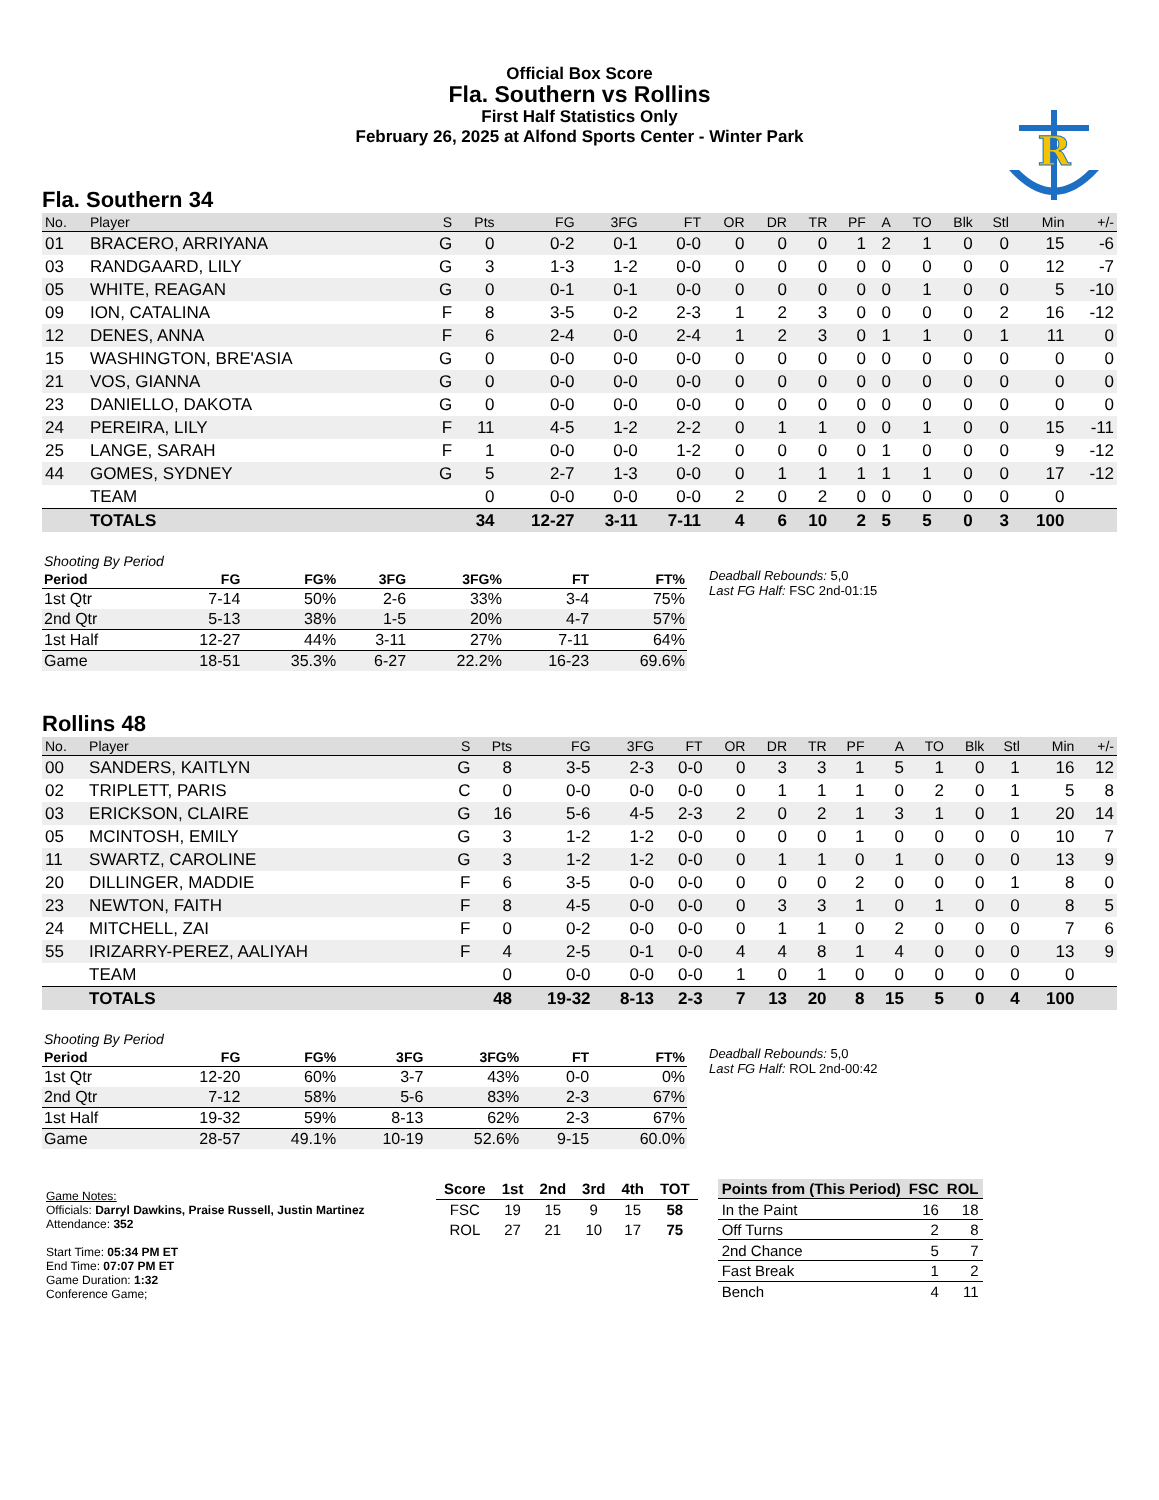Official Box Score
Fla. Southern vs Rollins
First Half Statistics Only
February 26, 2025 at Alfond Sports Center - Winter Park
R
Fla. Southern 34
| No. | Player | S | Pts | FG | 3FG | FT | OR | DR | TR | PF | A | TO | Blk | Stl | Min | +/- |
| --- | --- | --- | --- | --- | --- | --- | --- | --- | --- | --- | --- | --- | --- | --- | --- | --- |
| 01 | BRACERO, ARRIYANA | G | 0 | 0-2 | 0-1 | 0-0 | 0 | 0 | 0 | 1 | 2 | 1 | 0 | 0 | 15 | -6 |
| 03 | RANDGAARD, LILY | G | 3 | 1-3 | 1-2 | 0-0 | 0 | 0 | 0 | 0 | 0 | 0 | 0 | 0 | 12 | -7 |
| 05 | WHITE, REAGAN | G | 0 | 0-1 | 0-1 | 0-0 | 0 | 0 | 0 | 0 | 0 | 1 | 0 | 0 | 5 | -10 |
| 09 | ION, CATALINA | F | 8 | 3-5 | 0-2 | 2-3 | 1 | 2 | 3 | 0 | 0 | 0 | 0 | 2 | 16 | -12 |
| 12 | DENES, ANNA | F | 6 | 2-4 | 0-0 | 2-4 | 1 | 2 | 3 | 0 | 1 | 1 | 0 | 1 | 11 | 0 |
| 15 | WASHINGTON, BRE'ASIA | G | 0 | 0-0 | 0-0 | 0-0 | 0 | 0 | 0 | 0 | 0 | 0 | 0 | 0 | 0 | 0 |
| 21 | VOS, GIANNA | G | 0 | 0-0 | 0-0 | 0-0 | 0 | 0 | 0 | 0 | 0 | 0 | 0 | 0 | 0 | 0 |
| 23 | DANIELLO, DAKOTA | G | 0 | 0-0 | 0-0 | 0-0 | 0 | 0 | 0 | 0 | 0 | 0 | 0 | 0 | 0 | 0 |
| 24 | PEREIRA, LILY | F | 11 | 4-5 | 1-2 | 2-2 | 0 | 1 | 1 | 0 | 0 | 1 | 0 | 0 | 15 | -11 |
| 25 | LANGE, SARAH | F | 1 | 0-0 | 0-0 | 1-2 | 0 | 0 | 0 | 0 | 1 | 0 | 0 | 0 | 9 | -12 |
| 44 | GOMES, SYDNEY | G | 5 | 2-7 | 1-3 | 0-0 | 0 | 1 | 1 | 1 | 1 | 1 | 0 | 0 | 17 | -12 |
| | TEAM | | 0 | 0-0 | 0-0 | 0-0 | 2 | 0 | 2 | 0 | 0 | 0 | 0 | 0 | 0 | |
| | TOTALS | | 34 | 12-27 | 3-11 | 7-11 | 4 | 6 | 10 | 2 | 5 | 5 | 0 | 3 | 100 | |
| Shooting By Period | | | | | | |
| Period | FG | FG% | 3FG | 3FG% | FT | FT% |
| 1st Qtr | 7-14 | 50% | 2-6 | 33% | 3-4 | 75% |
| 2nd Qtr | 5-13 | 38% | 1-5 | 20% | 4-7 | 57% |
| 1st Half | 12-27 | 44% | 3-11 | 27% | 7-11 | 64% |
| Game | 18-51 | 35.3% | 6-27 | 22.2% | 16-23 | 69.6% |
Deadball Rebounds: 5,0
Last FG Half: FSC 2nd-01:15
Rollins 48
| No. | Player | S | Pts | FG | 3FG | FT | OR | DR | TR | PF | A | TO | Blk | Stl | Min | +/- |
| --- | --- | --- | --- | --- | --- | --- | --- | --- | --- | --- | --- | --- | --- | --- | --- | --- |
| 00 | SANDERS, KAITLYN | G | 8 | 3-5 | 2-3 | 0-0 | 0 | 3 | 3 | 1 | 5 | 1 | 0 | 1 | 16 | 12 |
| 02 | TRIPLETT, PARIS | C | 0 | 0-0 | 0-0 | 0-0 | 0 | 1 | 1 | 1 | 0 | 2 | 0 | 1 | 5 | 8 |
| 03 | ERICKSON, CLAIRE | G | 16 | 5-6 | 4-5 | 2-3 | 2 | 0 | 2 | 1 | 3 | 1 | 0 | 1 | 20 | 14 |
| 05 | MCINTOSH, EMILY | G | 3 | 1-2 | 1-2 | 0-0 | 0 | 0 | 0 | 1 | 0 | 0 | 0 | 0 | 10 | 7 |
| 11 | SWARTZ, CAROLINE | G | 3 | 1-2 | 1-2 | 0-0 | 0 | 1 | 1 | 0 | 1 | 0 | 0 | 0 | 13 | 9 |
| 20 | DILLINGER, MADDIE | F | 6 | 3-5 | 0-0 | 0-0 | 0 | 0 | 0 | 2 | 0 | 0 | 0 | 1 | 8 | 0 |
| 23 | NEWTON, FAITH | F | 8 | 4-5 | 0-0 | 0-0 | 0 | 3 | 3 | 1 | 0 | 1 | 0 | 0 | 8 | 5 |
| 24 | MITCHELL, ZAI | F | 0 | 0-2 | 0-0 | 0-0 | 0 | 1 | 1 | 0 | 2 | 0 | 0 | 0 | 7 | 6 |
| 55 | IRIZARRY-PEREZ, AALIYAH | F | 4 | 2-5 | 0-1 | 0-0 | 4 | 4 | 8 | 1 | 4 | 0 | 0 | 0 | 13 | 9 |
| | TEAM | | 0 | 0-0 | 0-0 | 0-0 | 1 | 0 | 1 | 0 | 0 | 0 | 0 | 0 | 0 | |
| | TOTALS | | 48 | 19-32 | 8-13 | 2-3 | 7 | 13 | 20 | 8 | 15 | 5 | 0 | 4 | 100 | |
| Shooting By Period | | | | | | |
| Period | FG | FG% | 3FG | 3FG% | FT | FT% |
| 1st Qtr | 12-20 | 60% | 3-7 | 43% | 0-0 | 0% |
| 2nd Qtr | 7-12 | 58% | 5-6 | 83% | 2-3 | 67% |
| 1st Half | 19-32 | 59% | 8-13 | 62% | 2-3 | 67% |
| Game | 28-57 | 49.1% | 10-19 | 52.6% | 9-15 | 60.0% |
Deadball Rebounds: 5,0
Last FG Half: ROL 2nd-00:42
Game Notes:
Officials: Darryl Dawkins, Praise Russell, Justin Martinez
Attendance: 352
Start Time: 05:34 PM ET
End Time: 07:07 PM ET
Game Duration: 1:32
Conference Game;
| Score | 1st | 2nd | 3rd | 4th | TOT |
| --- | --- | --- | --- | --- | --- |
| FSC | 19 | 15 | 9 | 15 | 58 |
| ROL | 27 | 21 | 10 | 17 | 75 |
| Points from (This Period) | FSC | ROL |
| --- | --- | --- |
| In the Paint | 16 | 18 |
| Off Turns | 2 | 8 |
| 2nd Chance | 5 | 7 |
| Fast Break | 1 | 2 |
| Bench | 4 | 11 |